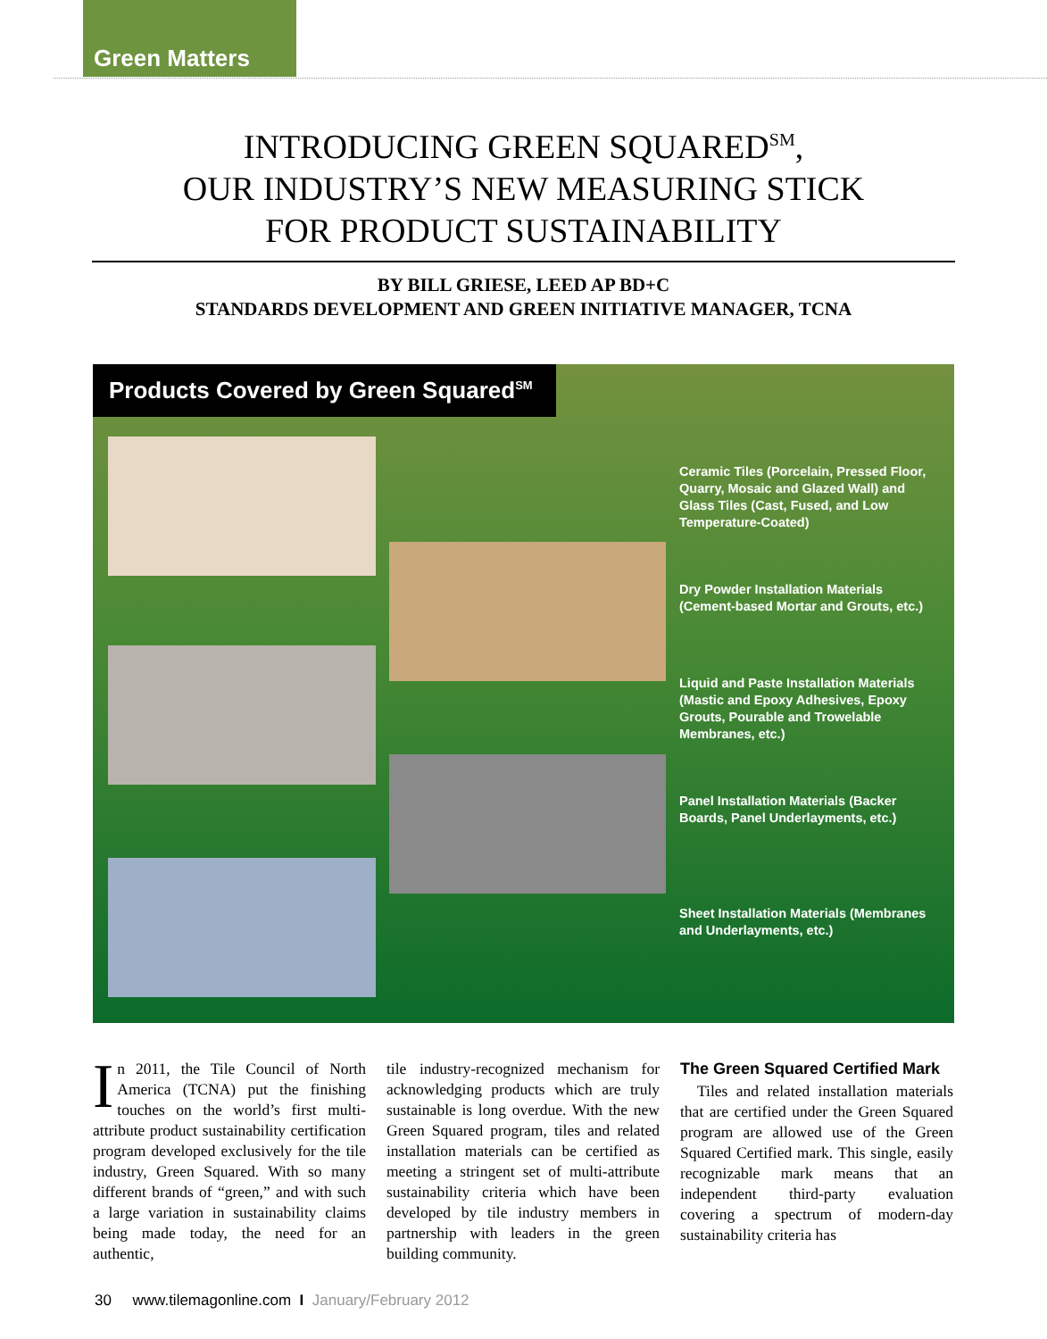Green Matters
INTRODUCING GREEN SQUARED<sup>SM</sup>,
OUR INDUSTRY’S NEW MEASURING STICK
FOR PRODUCT SUSTAINABILITY
BY BILL GRIESE, LEED AP BD+C
STANDARDS DEVELOPMENT AND GREEN INITIATIVE MANAGER, TCNA
Products Covered by Green Squared<sup>SM</sup>
Ceramic Tiles (Porcelain, Pressed Floor, Quarry, Mosaic and Glazed Wall) and Glass Tiles (Cast, Fused, and Low Temperature-Coated)
Dry Powder Installation Materials (Cement-based Mortar and Grouts, etc.)
Liquid and Paste Installation Materials (Mastic and Epoxy Adhesives, Epoxy Grouts, Pourable and Trowelable Membranes, etc.)
Panel Installation Materials (Backer Boards, Panel Underlayments, etc.)
Sheet Installation Materials (Membranes and Underlayments, etc.)
In 2011, the Tile Council of North America (TCNA) put the finishing touches on the world’s first multi-attribute product sustainability certification program developed exclusively for the tile industry, Green Squared. With so many different brands of “green,” and with such a large variation in sustainability claims being made today, the need for an authentic,
tile industry-recognized mechanism for acknowledging products which are truly sustainable is long overdue. With the new Green Squared program, tiles and related installation materials can be certified as meeting a stringent set of multi-attribute sustainability criteria which have been developed by tile industry members in partnership with leaders in the green building community.
The Green Squared Certified Mark
Tiles and related installation materials that are certified under the Green Squared program are allowed use of the Green Squared Certified mark. This single, easily recognizable mark means that an independent third-party evaluation covering a spectrum of modern-day sustainability criteria has
30 www.tilemagonline.com I January/February 2012